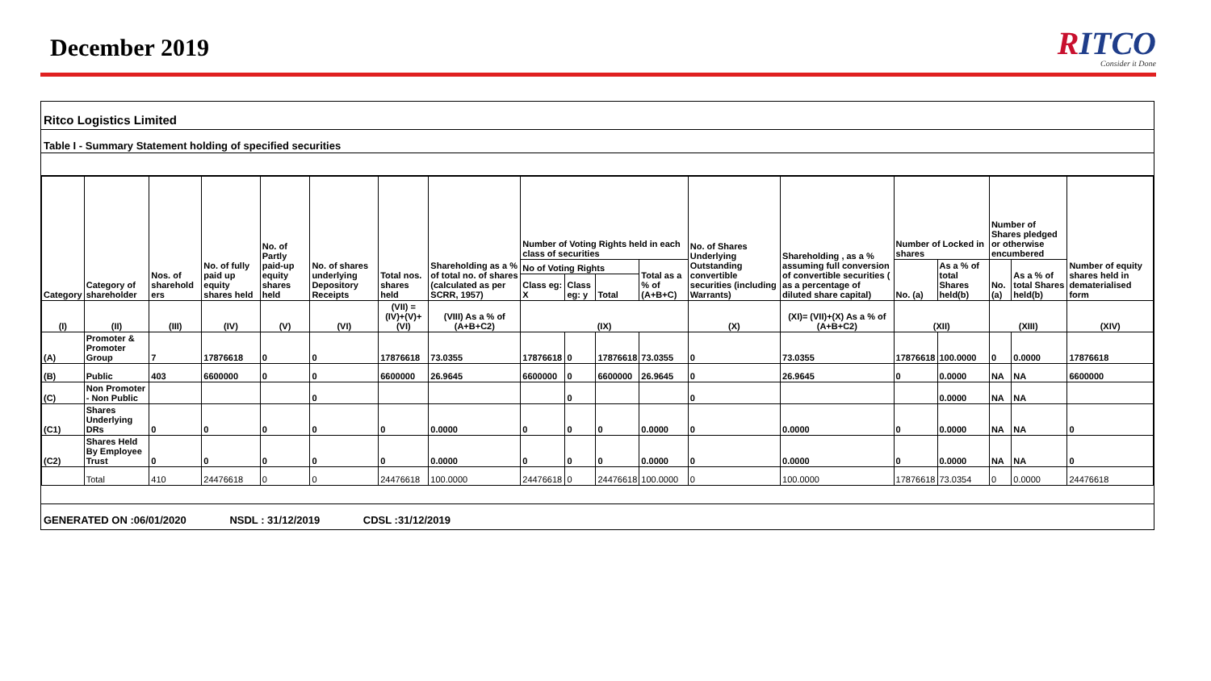December 2019
RITCO
Consider it Done
Ritco Logistics Limited
Table I - Summary Statement holding of specified securities
| Category | Category of shareholder | Nos. of sharehold ers | No. of fully paid up equity shares held | No. of Partly paid-up equity shares held | No. of shares underlying Depository Receipts | Total nos. shares held | Shareholding as a % of total no. of shares (calculated as per SCRR, 1957) | Number of Voting Rights held in each class of securities | | | | No. of Shares Underlying Outstanding convertible securities (including Warrants) | Shareholding , as a % assuming full conversion of convertible securities ( as a percentage of diluted share capital) | Number of Locked in shares | | Number of Shares pledged or otherwise encumbered | | Number of equity shares held in dematerialised form |
| --- | --- | --- | --- | --- | --- | --- | --- | --- | --- | --- | --- | --- | --- | --- | --- | --- | --- | --- |
| | | | | | | | | No of Voting Rights | | | Total as a % of (A+B+C) | | | No. (a) | As a % of total Shares held(b) | No. (a) | As a % of total Shares held(b) | |
| | | | | | | | | Class eg: X | Class eg: y | Total | | | | | | | | |
| (I) | (II) | (III) | (IV) | (V) | (VI) | (VII) = (IV)+(V)+ (VI) | (VIII) As a % of (A+B+C2) | (IX) | | | | (X) | (XI)= (VII)+(X) As a % of (A+B+C2) | (XII) | | (XIII) | | (XIV) |
| (A) | Promoter & Promoter Group | 7 | 17876618 | 0 | 0 | 17876618 | 73.0355 | 17876618 | 0 | 17876618 | 73.0355 | 0 | 73.0355 | 17876618 | 100.0000 | 0 | 0.0000 | 17876618 |
| (B) | Public | 403 | 6600000 | 0 | 0 | 6600000 | 26.9645 | 6600000 | 0 | 6600000 | 26.9645 | 0 | 26.9645 | 0 | 0.0000 | NA | NA | 6600000 |
| (C) | Non Promoter - Non Public | | | | 0 | | | | 0 | | | 0 | | | 0.0000 | NA | NA | |
| (C1) | Shares Underlying DRs | 0 | 0 | 0 | 0 | 0 | 0.0000 | 0 | 0 | 0 | 0.0000 | 0 | 0.0000 | 0 | 0.0000 | NA | NA | 0 |
| (C2) | Shares Held By Employee Trust | 0 | 0 | 0 | 0 | 0 | 0.0000 | 0 | 0 | 0 | 0.0000 | 0 | 0.0000 | 0 | 0.0000 | NA | NA | 0 |
| | Total | 410 | 24476618 | 0 | 0 | 24476618 | 100.0000 | 24476618 | 0 | 24476618 | 100.0000 | 0 | 100.0000 | 17876618 | 73.0354 | 0 | 0.0000 | 24476618 |
GENERATED ON :06/01/2020 NSDL : 31/12/2019 CDSL :31/12/2019